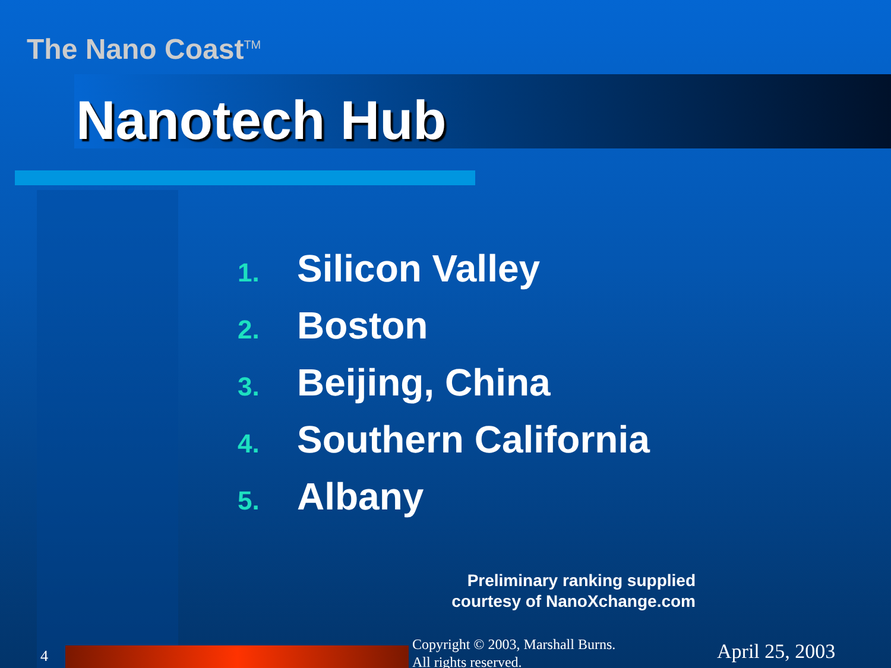The Nano Coast<sup>TM</sup>
Nanotech Hub
1. Silicon Valley
2. Boston
3. Beijing, China
4. Southern California
5. Albany
Preliminary ranking supplied
courtesy of NanoXchange.com
4
Copyright © 2003, Marshall Burns.
All rights reserved.
April 25, 2003